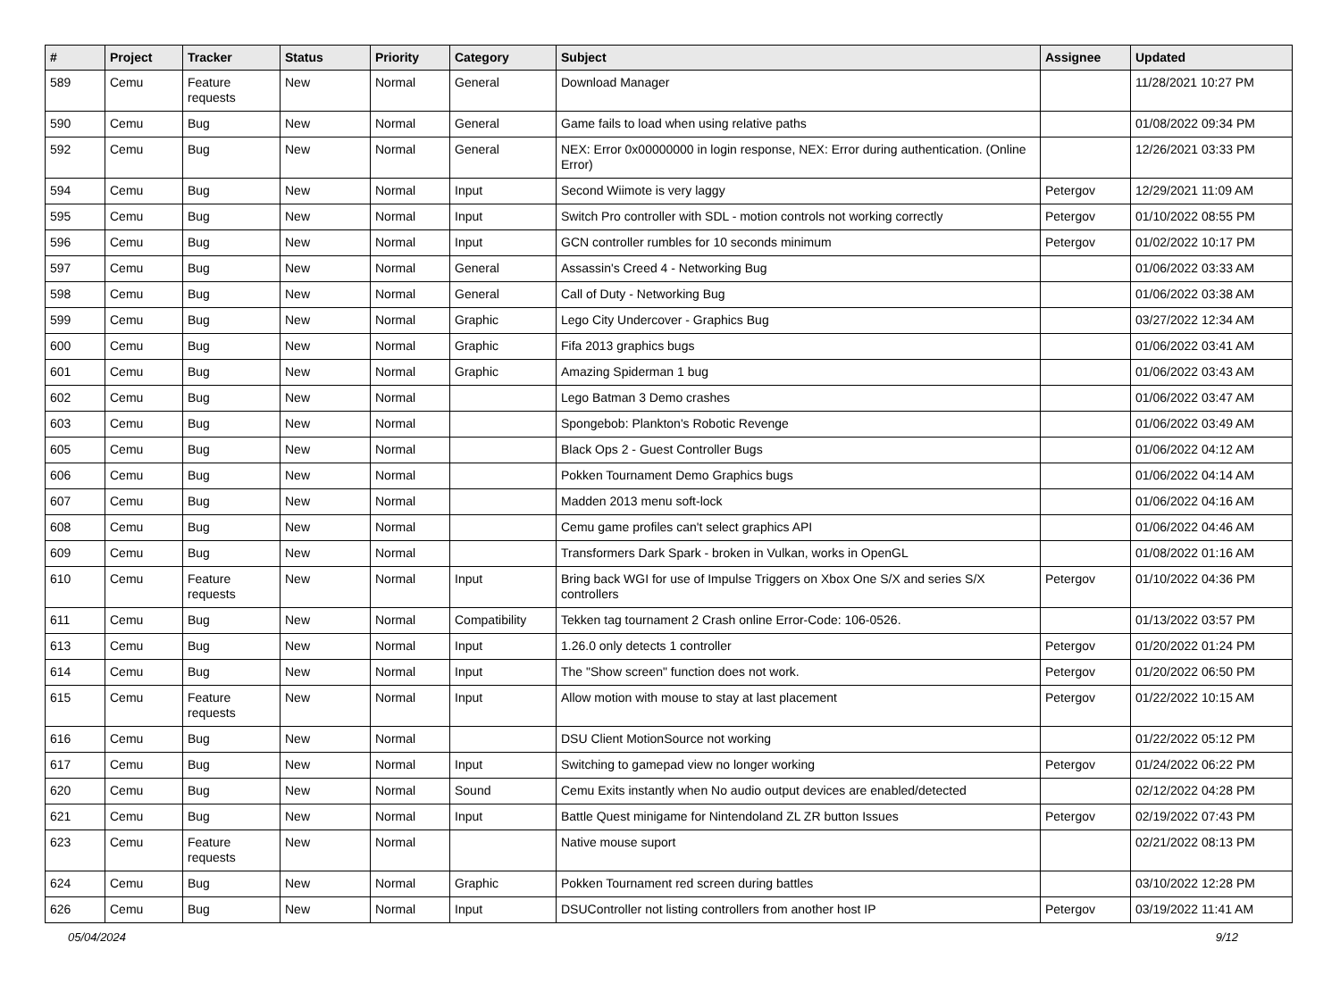| # | Project | Tracker | Status | Priority | Category | Subject | Assignee | Updated |
| --- | --- | --- | --- | --- | --- | --- | --- | --- |
| 589 | Cemu | Feature requests | New | Normal | General | Download Manager | | 11/28/2021 10:27 PM |
| 590 | Cemu | Bug | New | Normal | General | Game fails to load when using relative paths | | 01/08/2022 09:34 PM |
| 592 | Cemu | Bug | New | Normal | General | NEX: Error 0x00000000 in login response, NEX: Error during authentication. (Online Error) | | 12/26/2021 03:33 PM |
| 594 | Cemu | Bug | New | Normal | Input | Second Wiimote is very laggy | Petergov | 12/29/2021 11:09 AM |
| 595 | Cemu | Bug | New | Normal | Input | Switch Pro controller with SDL - motion controls not working correctly | Petergov | 01/10/2022 08:55 PM |
| 596 | Cemu | Bug | New | Normal | Input | GCN controller rumbles for 10 seconds minimum | Petergov | 01/02/2022 10:17 PM |
| 597 | Cemu | Bug | New | Normal | General | Assassin's Creed 4 - Networking Bug | | 01/06/2022 03:33 AM |
| 598 | Cemu | Bug | New | Normal | General | Call of Duty - Networking Bug | | 01/06/2022 03:38 AM |
| 599 | Cemu | Bug | New | Normal | Graphic | Lego City Undercover - Graphics Bug | | 03/27/2022 12:34 AM |
| 600 | Cemu | Bug | New | Normal | Graphic | Fifa 2013 graphics bugs | | 01/06/2022 03:41 AM |
| 601 | Cemu | Bug | New | Normal | Graphic | Amazing Spiderman 1 bug | | 01/06/2022 03:43 AM |
| 602 | Cemu | Bug | New | Normal | | Lego Batman 3 Demo crashes | | 01/06/2022 03:47 AM |
| 603 | Cemu | Bug | New | Normal | | Spongebob: Plankton's Robotic Revenge | | 01/06/2022 03:49 AM |
| 605 | Cemu | Bug | New | Normal | | Black Ops 2 - Guest Controller Bugs | | 01/06/2022 04:12 AM |
| 606 | Cemu | Bug | New | Normal | | Pokken Tournament Demo Graphics bugs | | 01/06/2022 04:14 AM |
| 607 | Cemu | Bug | New | Normal | | Madden 2013 menu soft-lock | | 01/06/2022 04:16 AM |
| 608 | Cemu | Bug | New | Normal | | Cemu game profiles can't select graphics API | | 01/06/2022 04:46 AM |
| 609 | Cemu | Bug | New | Normal | | Transformers Dark Spark - broken in Vulkan, works in OpenGL | | 01/08/2022 01:16 AM |
| 610 | Cemu | Feature requests | New | Normal | Input | Bring back WGI for use of Impulse Triggers on Xbox One S/X and series S/X controllers | Petergov | 01/10/2022 04:36 PM |
| 611 | Cemu | Bug | New | Normal | Compatibility | Tekken tag tournament 2 Crash online Error-Code: 106-0526. | | 01/13/2022 03:57 PM |
| 613 | Cemu | Bug | New | Normal | Input | 1.26.0 only detects 1 controller | Petergov | 01/20/2022 01:24 PM |
| 614 | Cemu | Bug | New | Normal | Input | The "Show screen" function does not work. | Petergov | 01/20/2022 06:50 PM |
| 615 | Cemu | Feature requests | New | Normal | Input | Allow motion with mouse to stay at last placement | Petergov | 01/22/2022 10:15 AM |
| 616 | Cemu | Bug | New | Normal | | DSU Client MotionSource not working | | 01/22/2022 05:12 PM |
| 617 | Cemu | Bug | New | Normal | Input | Switching to gamepad view no longer working | Petergov | 01/24/2022 06:22 PM |
| 620 | Cemu | Bug | New | Normal | Sound | Cemu Exits instantly when No audio output devices are enabled/detected | | 02/12/2022 04:28 PM |
| 621 | Cemu | Bug | New | Normal | Input | Battle Quest minigame for Nintendoland ZL ZR button Issues | Petergov | 02/19/2022 07:43 PM |
| 623 | Cemu | Feature requests | New | Normal | | Native mouse suport | | 02/21/2022 08:13 PM |
| 624 | Cemu | Bug | New | Normal | Graphic | Pokken Tournament red screen during battles | | 03/10/2022 12:28 PM |
| 626 | Cemu | Bug | New | Normal | Input | DSUController not listing controllers from another host IP | Petergov | 03/19/2022 11:41 AM |
05/04/2024 9/12